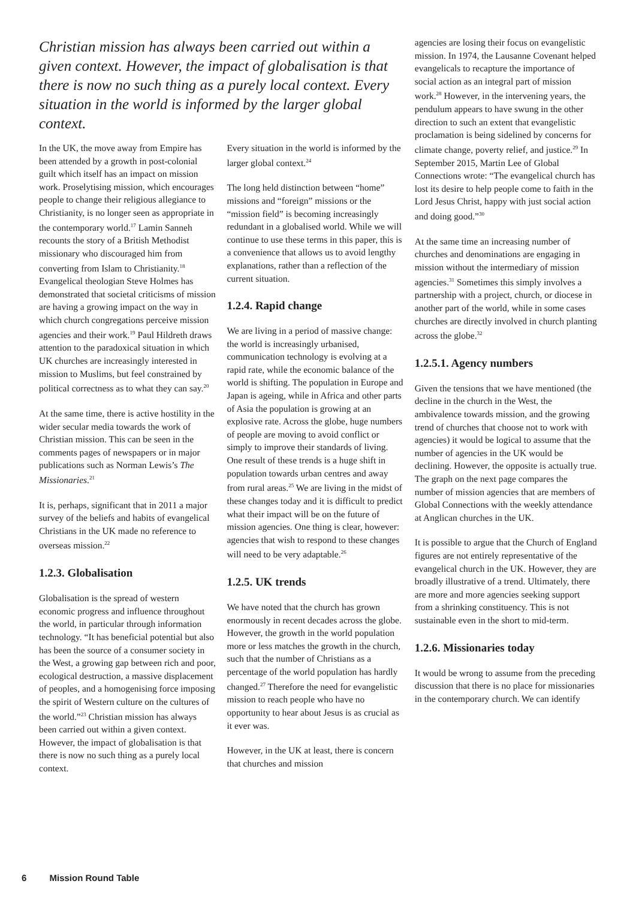Christian mission has always been carried out within a given context. However, the impact of globalisation is that there is now no such thing as a purely local context. Every situation in the world is informed by the larger global context.
In the UK, the move away from Empire has been attended by a growth in post-colonial guilt which itself has an impact on mission work. Proselytising mission, which encourages people to change their religious allegiance to Christianity, is no longer seen as appropriate in the contemporary world.<sup>17</sup> Lamin Sanneh recounts the story of a British Methodist missionary who discouraged him from converting from Islam to Christianity.<sup>18</sup> Evangelical theologian Steve Holmes has demonstrated that societal criticisms of mission are having a growing impact on the way in which church congregations perceive mission agencies and their work.<sup>19</sup> Paul Hildreth draws attention to the paradoxical situation in which UK churches are increasingly interested in mission to Muslims, but feel constrained by political correctness as to what they can say.<sup>20</sup>
At the same time, there is active hostility in the wider secular media towards the work of Christian mission. This can be seen in the comments pages of newspapers or in major publications such as Norman Lewis’s The Missionaries.<sup>21</sup>
It is, perhaps, significant that in 2011 a major survey of the beliefs and habits of evangelical Christians in the UK made no reference to overseas mission.<sup>22</sup>
1.2.3. Globalisation
Globalisation is the spread of western economic progress and influence throughout the world, in particular through information technology. “It has beneficial potential but also has been the source of a consumer society in the West, a growing gap between rich and poor, ecological destruction, a massive displacement of peoples, and a homogenising force imposing the spirit of Western culture on the cultures of the world.”<sup>23</sup> Christian mission has always been carried out within a given context. However, the impact of globalisation is that there is now no such thing as a purely local context.
Every situation in the world is informed by the larger global context.<sup>24</sup>
The long held distinction between “home” missions and “foreign” missions or the “mission field” is becoming increasingly redundant in a globalised world. While we will continue to use these terms in this paper, this is a convenience that allows us to avoid lengthy explanations, rather than a reflection of the current situation.
1.2.4. Rapid change
We are living in a period of massive change: the world is increasingly urbanised, communication technology is evolving at a rapid rate, while the economic balance of the world is shifting. The population in Europe and Japan is ageing, while in Africa and other parts of Asia the population is growing at an explosive rate. Across the globe, huge numbers of people are moving to avoid conflict or simply to improve their standards of living. One result of these trends is a huge shift in population towards urban centres and away from rural areas.<sup>25</sup> We are living in the midst of these changes today and it is difficult to predict what their impact will be on the future of mission agencies. One thing is clear, however: agencies that wish to respond to these changes will need to be very adaptable.<sup>26</sup>
1.2.5. UK trends
We have noted that the church has grown enormously in recent decades across the globe. However, the growth in the world population more or less matches the growth in the church, such that the number of Christians as a percentage of the world population has hardly changed.<sup>27</sup> Therefore the need for evangelistic mission to reach people who have no opportunity to hear about Jesus is as crucial as it ever was.
However, in the UK at least, there is concern that churches and mission
agencies are losing their focus on evangelistic mission. In 1974, the Lausanne Covenant helped evangelicals to recapture the importance of social action as an integral part of mission work.<sup>28</sup> However, in the intervening years, the pendulum appears to have swung in the other direction to such an extent that evangelistic proclamation is being sidelined by concerns for climate change, poverty relief, and justice.<sup>29</sup> In September 2015, Martin Lee of Global Connections wrote: “The evangelical church has lost its desire to help people come to faith in the Lord Jesus Christ, happy with just social action and doing good.”<sup>30</sup>
At the same time an increasing number of churches and denominations are engaging in mission without the intermediary of mission agencies.<sup>31</sup> Sometimes this simply involves a partnership with a project, church, or diocese in another part of the world, while in some cases churches are directly involved in church planting across the globe.<sup>32</sup>
1.2.5.1. Agency numbers
Given the tensions that we have mentioned (the decline in the church in the West, the ambivalence towards mission, and the growing trend of churches that choose not to work with agencies) it would be logical to assume that the number of agencies in the UK would be declining. However, the opposite is actually true. The graph on the next page compares the number of mission agencies that are members of Global Connections with the weekly attendance at Anglican churches in the UK.
It is possible to argue that the Church of England figures are not entirely representative of the evangelical church in the UK. However, they are broadly illustrative of a trend. Ultimately, there are more and more agencies seeking support from a shrinking constituency. This is not sustainable even in the short to mid-term.
1.2.6. Missionaries today
It would be wrong to assume from the preceding discussion that there is no place for missionaries in the contemporary church. We can identify
6 Mission Round Table